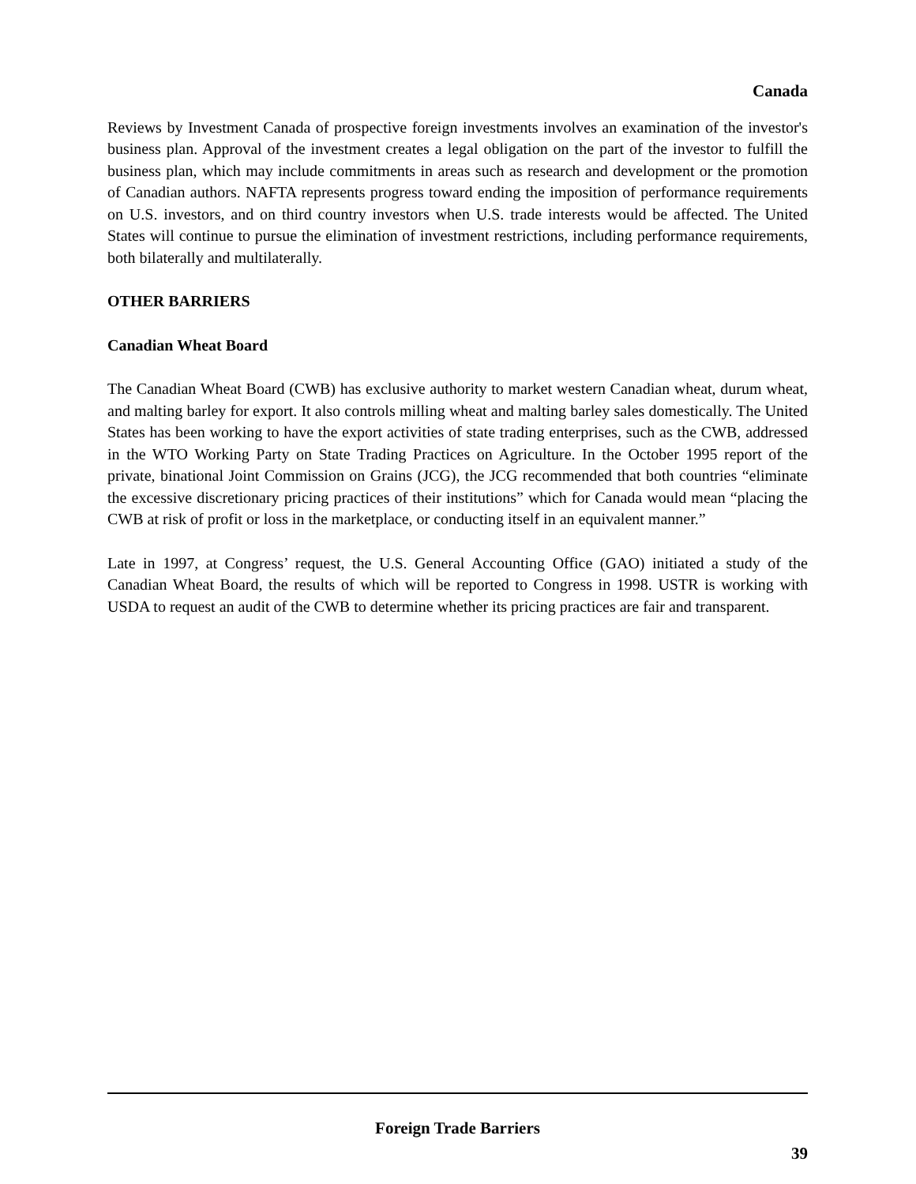Canada
Reviews by Investment Canada of prospective foreign investments involves an examination of the investor's business plan. Approval of the investment creates a legal obligation on the part of the investor to fulfill the business plan, which may include commitments in areas such as research and development or the promotion of Canadian authors. NAFTA represents progress toward ending the imposition of performance requirements on U.S. investors, and on third country investors when U.S. trade interests would be affected. The United States will continue to pursue the elimination of investment restrictions, including performance requirements, both bilaterally and multilaterally.
OTHER BARRIERS
Canadian Wheat Board
The Canadian Wheat Board (CWB) has exclusive authority to market western Canadian wheat, durum wheat, and malting barley for export. It also controls milling wheat and malting barley sales domestically. The United States has been working to have the export activities of state trading enterprises, such as the CWB, addressed in the WTO Working Party on State Trading Practices on Agriculture. In the October 1995 report of the private, binational Joint Commission on Grains (JCG), the JCG recommended that both countries “eliminate the excessive discretionary pricing practices of their institutions” which for Canada would mean “placing the CWB at risk of profit or loss in the marketplace, or conducting itself in an equivalent manner.”
Late in 1997, at Congress’ request, the U.S. General Accounting Office (GAO) initiated a study of the Canadian Wheat Board, the results of which will be reported to Congress in 1998. USTR is working with USDA to request an audit of the CWB to determine whether its pricing practices are fair and transparent.
Foreign Trade Barriers
39